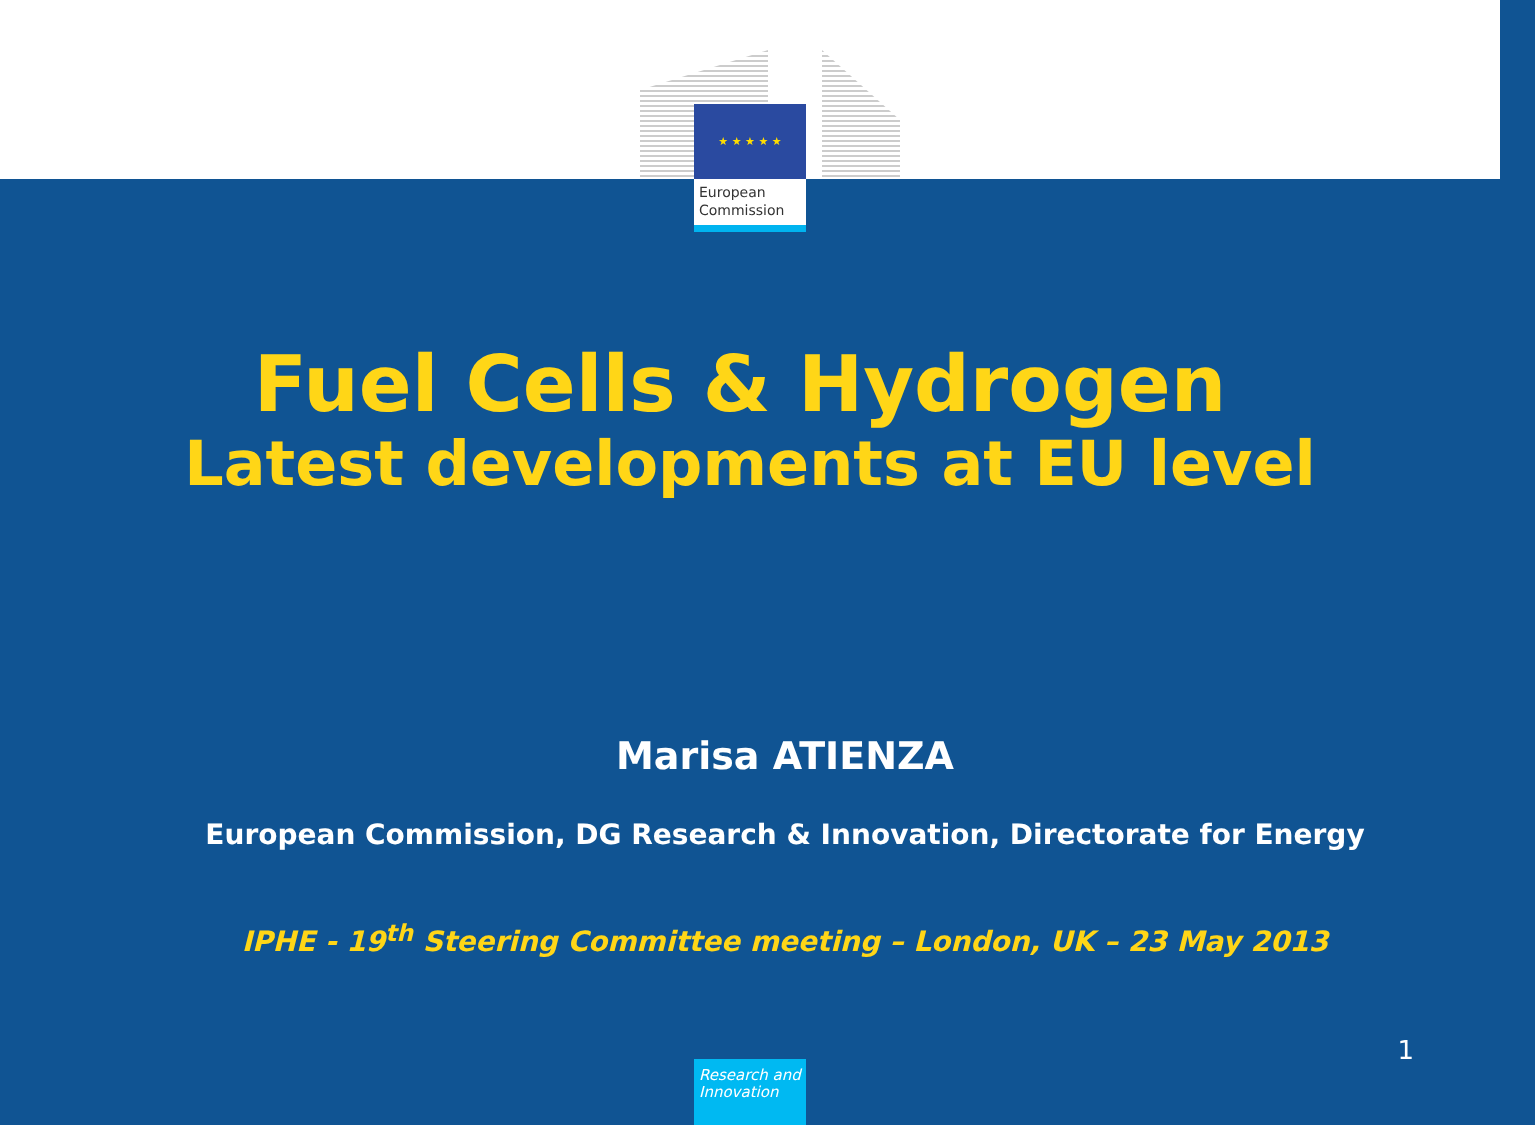★ ★ ★ ★ ★
European
Commission
Fuel Cells & Hydrogen
Latest developments at EU level
Marisa ATIENZA
European Commission, DG Research & Innovation, Directorate for Energy
IPHE - 19<sup>th</sup> Steering Committee meeting – London, UK – 23 May 2013
1
Research and Innovation